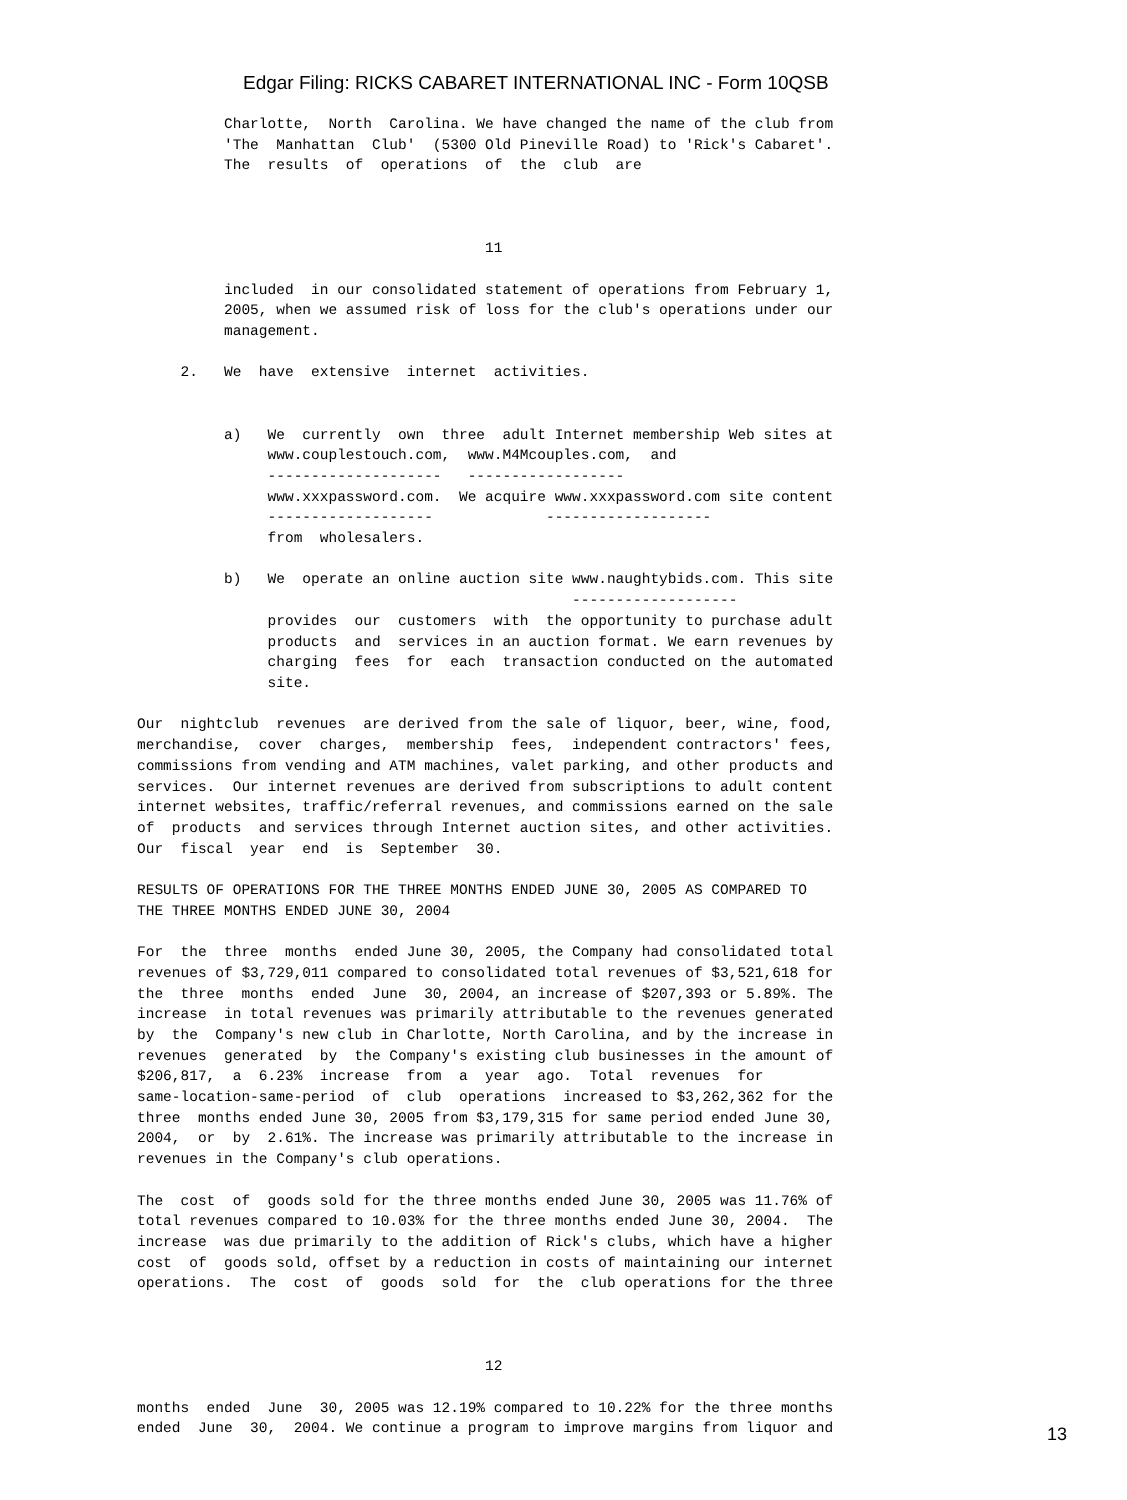Edgar Filing: RICKS CABARET INTERNATIONAL INC - Form 10QSB
          Charlotte,  North  Carolina. We have changed the name of the club from
          'The  Manhattan  Club'  (5300 Old Pineville Road) to 'Rick's Cabaret'.
          The  results  of  operations  of  the  club  are



                                        11

          included  in our consolidated statement of operations from February 1,
          2005, when we assumed risk of loss for the club's operations under our
          management.

     2.   We  have  extensive  internet  activities.


          a)   We  currently  own  three  adult Internet membership Web sites at
               www.couplestouch.com,  www.M4Mcouples.com,  and
               --------------------   ------------------
               www.xxxpassword.com.  We acquire www.xxxpassword.com site content
               -------------------             -------------------
               from  wholesalers.

          b)   We  operate an online auction site www.naughtybids.com. This site
                                                  -------------------
               provides  our  customers  with  the opportunity to purchase adult
               products  and  services in an auction format. We earn revenues by
               charging  fees  for  each  transaction conducted on the automated
               site.

Our  nightclub  revenues  are derived from the sale of liquor, beer, wine, food,
merchandise,  cover  charges,  membership  fees,  independent contractors' fees,
commissions from vending and ATM machines, valet parking, and other products and
services.  Our internet revenues are derived from subscriptions to adult content
internet websites, traffic/referral revenues, and commissions earned on the sale
of  products  and services through Internet auction sites, and other activities.
Our  fiscal  year  end  is  September  30.

RESULTS OF OPERATIONS FOR THE THREE MONTHS ENDED JUNE 30, 2005 AS COMPARED TO
THE THREE MONTHS ENDED JUNE 30, 2004

For  the  three  months  ended June 30, 2005, the Company had consolidated total
revenues of $3,729,011 compared to consolidated total revenues of $3,521,618 for
the  three  months  ended  June  30, 2004, an increase of $207,393 or 5.89%. The
increase  in total revenues was primarily attributable to the revenues generated
by  the  Company's new club in Charlotte, North Carolina, and by the increase in
revenues  generated  by  the Company's existing club businesses in the amount of
$206,817,  a  6.23%  increase  from  a  year  ago.  Total  revenues  for
same-location-same-period  of  club  operations  increased to $3,262,362 for the
three  months ended June 30, 2005 from $3,179,315 for same period ended June 30,
2004,  or  by  2.61%. The increase was primarily attributable to the increase in
revenues in the Company's club operations.

The  cost  of  goods sold for the three months ended June 30, 2005 was 11.76% of
total revenues compared to 10.03% for the three months ended June 30, 2004.  The
increase  was due primarily to the addition of Rick's clubs, which have a higher
cost  of  goods sold, offset by a reduction in costs of maintaining our internet
operations.  The  cost  of  goods  sold  for  the  club operations for the three



                                        12

months  ended  June  30, 2005 was 12.19% compared to 10.22% for the three months
ended  June  30,  2004. We continue a program to improve margins from liquor and
13